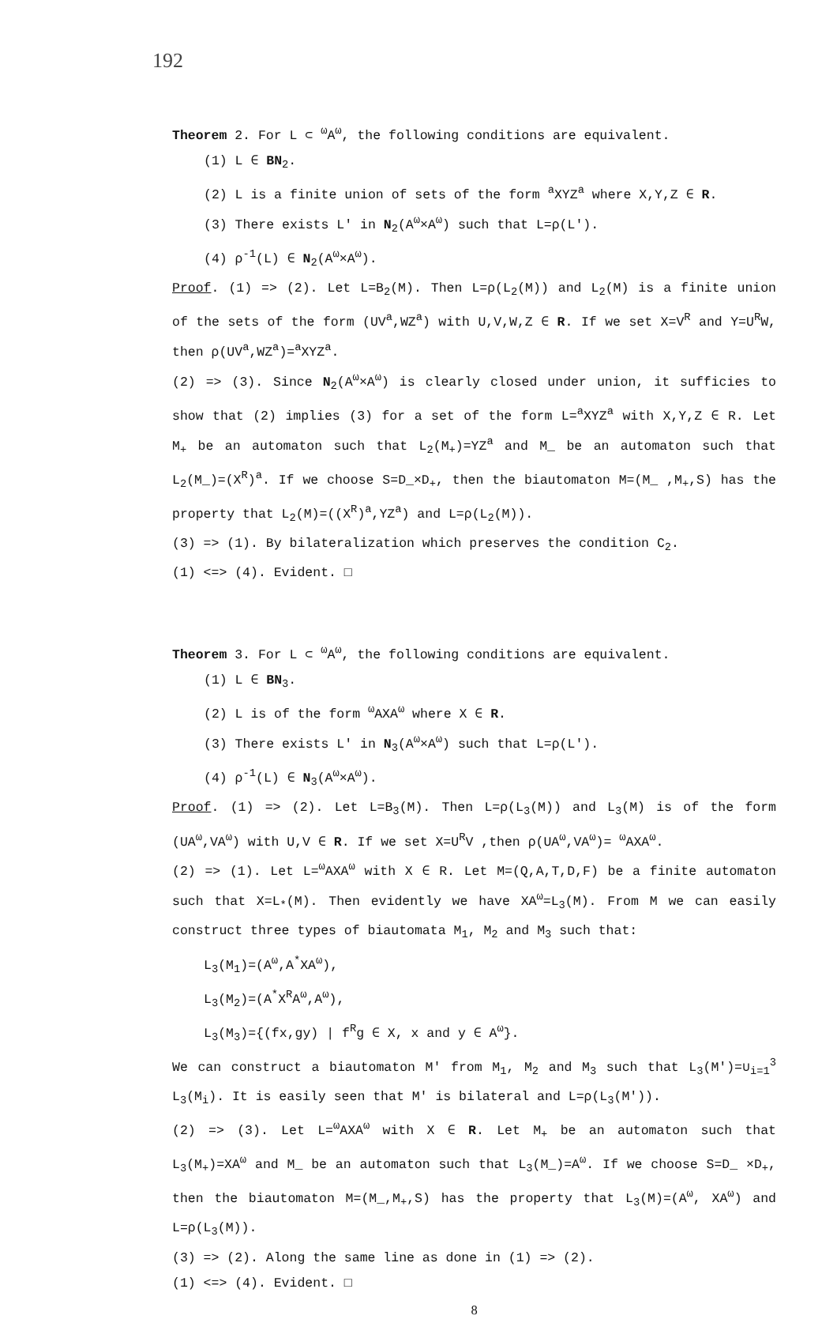192
Theorem 2. For L ⊂ <sup>ω</sup>A<sup>ω</sup>, the following conditions are equivalent.
(1) L ∈ BN<sub>2</sub>.
(2) L is a finite union of sets of the form <sup>a</sup>XYZ<sup>a</sup> where X,Y,Z ∈ R.
(3) There exists L' in N<sub>2</sub>(A<sup>ω</sup>×A<sup>ω</sup>) such that L=ρ(L').
(4) ρ<sup>-1</sup>(L) ∈ N<sub>2</sub>(A<sup>ω</sup>×A<sup>ω</sup>).
Proof. (1) => (2). Let L=B<sub>2</sub>(M). Then L=ρ(L<sub>2</sub>(M)) and L<sub>2</sub>(M) is a finite union of the sets of the form (UV<sup>a</sup>,WZ<sup>a</sup>) with U,V,W,Z ∈ R. If we set X=V<sup>R</sup> and Y=U<sup>R</sup>W, then ρ(UV<sup>a</sup>,WZ<sup>a</sup>)=<sup>a</sup>XYZ<sup>a</sup>.
(2) => (3). Since N<sub>2</sub>(A<sup>ω</sup>×A<sup>ω</sup>) is clearly closed under union, it sufficies to show that (2) implies (3) for a set of the form L=<sup>a</sup>XYZ<sup>a</sup> with X,Y,Z ∈ R. Let M<sub>+</sub> be an automaton such that L<sub>2</sub>(M<sub>+</sub>)=YZ<sup>a</sup> and M_ be an automaton such that L<sub>2</sub>(M_)=(X<sup>R</sup>)<sup>a</sup>. If we choose S=D_×D<sub>+</sub>, then the biautomaton M=(M_ ,M<sub>+</sub>,S) has the property that L<sub>2</sub>(M)=((X<sup>R</sup>)<sup>a</sup>,YZ<sup>a</sup>) and L=ρ(L<sub>2</sub>(M)).
(3) => (1). By bilateralization which preserves the condition C<sub>2</sub>.
(1) <=> (4). Evident. □
Theorem 3. For L ⊂ <sup>ω</sup>A<sup>ω</sup>, the following conditions are equivalent.
(1) L ∈ BN<sub>3</sub>.
(2) L is of the form <sup>ω</sup>AXA<sup>ω</sup> where X ∈ R.
(3) There exists L' in N<sub>3</sub>(A<sup>ω</sup>×A<sup>ω</sup>) such that L=ρ(L').
(4) ρ<sup>-1</sup>(L) ∈ N<sub>3</sub>(A<sup>ω</sup>×A<sup>ω</sup>).
Proof. (1) => (2). Let L=B<sub>3</sub>(M). Then L=ρ(L<sub>3</sub>(M)) and L<sub>3</sub>(M) is of the form (UA<sup>ω</sup>,VA<sup>ω</sup>) with U,V ∈ R. If we set X=U<sup>R</sup>V ,then ρ(UA<sup>ω</sup>,VA<sup>ω</sup>)= <sup>ω</sup>AXA<sup>ω</sup>.
(2) => (1). Let L=<sup>ω</sup>AXA<sup>ω</sup> with X ∈ R. Let M=(Q,A,T,D,F) be a finite automaton such that X=L<sub>*</sub>(M). Then evidently we have XA<sup>ω</sup>=L<sub>3</sub>(M). From M we can easily construct three types of biautomata M<sub>1</sub>, M<sub>2</sub> and M<sub>3</sub> such that:
L<sub>3</sub>(M<sub>1</sub>)=(A<sup>ω</sup>,A<sup>*</sup>XA<sup>ω</sup>),
L<sub>3</sub>(M<sub>2</sub>)=(A<sup>*</sup>X<sup>R</sup>A<sup>ω</sup>,A<sup>ω</sup>),
L<sub>3</sub>(M<sub>3</sub>)={(fx,gy) | f<sup>R</sup>g ∈ X, x and y ∈ A<sup>ω</sup>}.
We can construct a biautomaton M' from M<sub>1</sub>, M<sub>2</sub> and M<sub>3</sub> such that L<sub>3</sub>(M')=∪<sub>i=1</sub><sup>3</sup> L<sub>3</sub>(M<sub>i</sub>). It is easily seen that M' is bilateral and L=ρ(L<sub>3</sub>(M')).
(2) => (3). Let L=<sup>ω</sup>AXA<sup>ω</sup> with X ∈ R. Let M<sub>+</sub> be an automaton such that L<sub>3</sub>(M<sub>+</sub>)=XA<sup>ω</sup> and M_ be an automaton such that L<sub>3</sub>(M_)=A<sup>ω</sup>. If we choose S=D_ ×D<sub>+</sub>, then the biautomaton M=(M_,M<sub>+</sub>,S) has the property that L<sub>3</sub>(M)=(A<sup>ω</sup>, XA<sup>ω</sup>) and L=ρ(L<sub>3</sub>(M)).
(3) => (2). Along the same line as done in (1) => (2).
(1) <=> (4). Evident. □
8